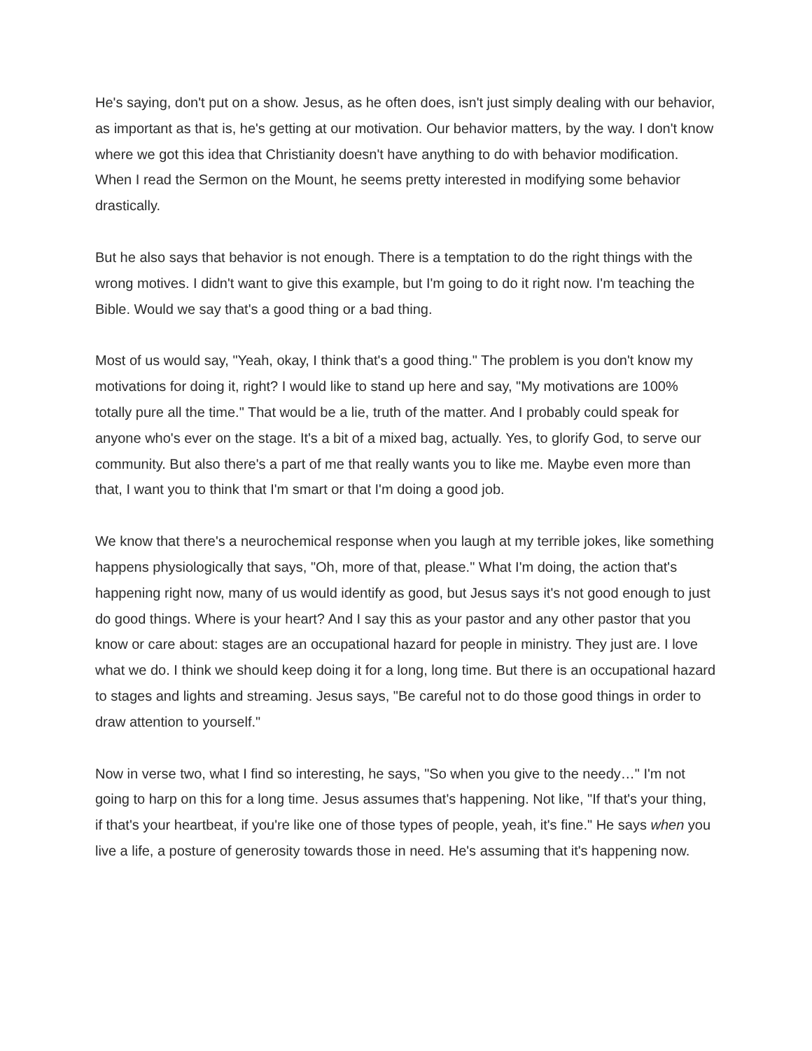He's saying, don't put on a show. Jesus, as he often does, isn't just simply dealing with our behavior, as important as that is, he's getting at our motivation. Our behavior matters, by the way. I don't know where we got this idea that Christianity doesn't have anything to do with behavior modification. When I read the Sermon on the Mount, he seems pretty interested in modifying some behavior drastically.
But he also says that behavior is not enough. There is a temptation to do the right things with the wrong motives. I didn't want to give this example, but I'm going to do it right now. I'm teaching the Bible. Would we say that's a good thing or a bad thing.
Most of us would say, "Yeah, okay, I think that's a good thing." The problem is you don't know my motivations for doing it, right? I would like to stand up here and say, "My motivations are 100% totally pure all the time." That would be a lie, truth of the matter. And I probably could speak for anyone who's ever on the stage. It's a bit of a mixed bag, actually. Yes, to glorify God, to serve our community. But also there's a part of me that really wants you to like me. Maybe even more than that, I want you to think that I'm smart or that I'm doing a good job.
We know that there's a neurochemical response when you laugh at my terrible jokes, like something happens physiologically that says, "Oh, more of that, please." What I'm doing, the action that's happening right now, many of us would identify as good, but Jesus says it's not good enough to just do good things. Where is your heart? And I say this as your pastor and any other pastor that you know or care about: stages are an occupational hazard for people in ministry. They just are. I love what we do. I think we should keep doing it for a long, long time. But there is an occupational hazard to stages and lights and streaming. Jesus says, "Be careful not to do those good things in order to draw attention to yourself."
Now in verse two, what I find so interesting, he says, "So when you give to the needy…" I'm not going to harp on this for a long time. Jesus assumes that's happening. Not like, "If that's your thing, if that's your heartbeat, if you're like one of those types of people, yeah, it's fine." He says when you live a life, a posture of generosity towards those in need. He's assuming that it's happening now.